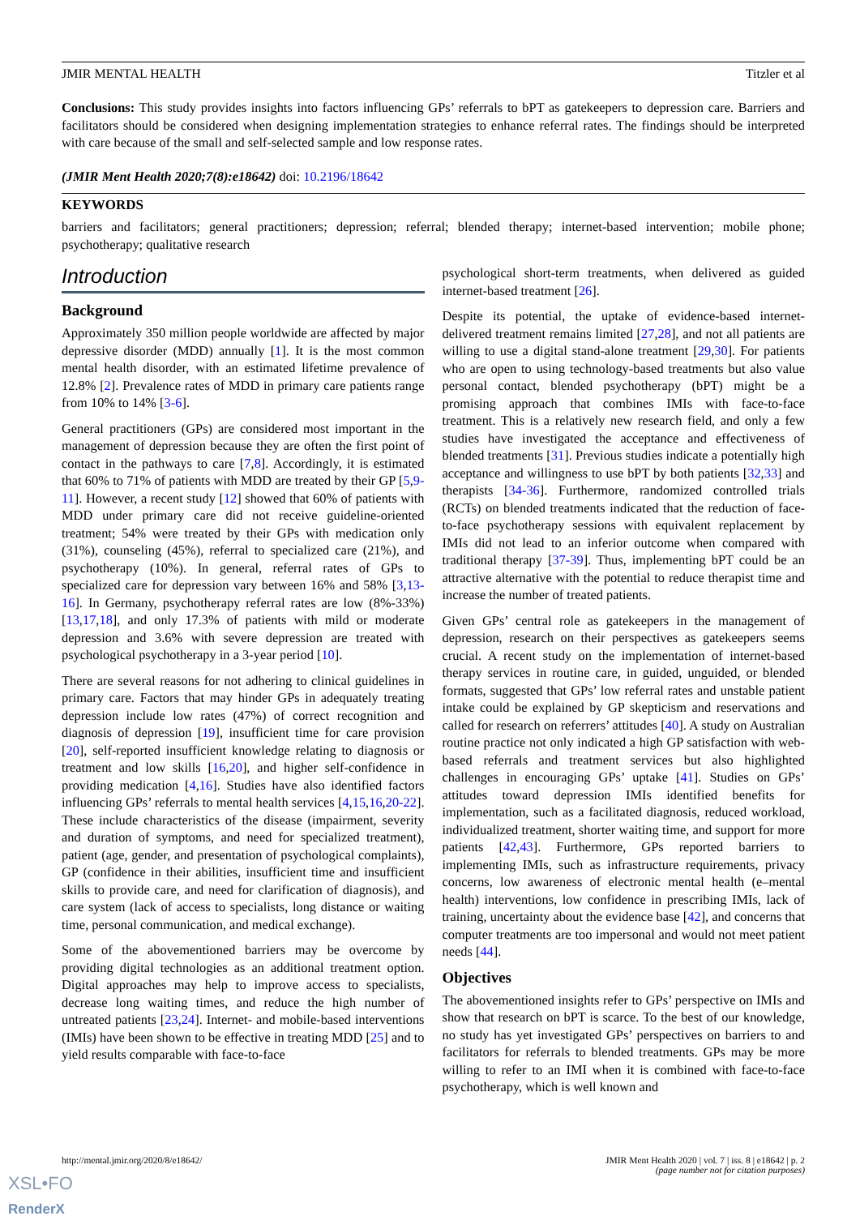JMIR MENTAL HEALTH Titzler et al
Conclusions: This study provides insights into factors influencing GPs’ referrals to bPT as gatekeepers to depression care. Barriers and facilitators should be considered when designing implementation strategies to enhance referral rates. The findings should be interpreted with care because of the small and self-selected sample and low response rates.
(JMIR Ment Health 2020;7(8):e18642) doi: 10.2196/18642
KEYWORDS
barriers and facilitators; general practitioners; depression; referral; blended therapy; internet-based intervention; mobile phone; psychotherapy; qualitative research
Introduction
Background
Approximately 350 million people worldwide are affected by major depressive disorder (MDD) annually [1]. It is the most common mental health disorder, with an estimated lifetime prevalence of 12.8% [2]. Prevalence rates of MDD in primary care patients range from 10% to 14% [3-6].
General practitioners (GPs) are considered most important in the management of depression because they are often the first point of contact in the pathways to care [7,8]. Accordingly, it is estimated that 60% to 71% of patients with MDD are treated by their GP [5,9-11]. However, a recent study [12] showed that 60% of patients with MDD under primary care did not receive guideline-oriented treatment; 54% were treated by their GPs with medication only (31%), counseling (45%), referral to specialized care (21%), and psychotherapy (10%). In general, referral rates of GPs to specialized care for depression vary between 16% and 58% [3,13-16]. In Germany, psychotherapy referral rates are low (8%-33%) [13,17,18], and only 17.3% of patients with mild or moderate depression and 3.6% with severe depression are treated with psychological psychotherapy in a 3-year period [10].
There are several reasons for not adhering to clinical guidelines in primary care. Factors that may hinder GPs in adequately treating depression include low rates (47%) of correct recognition and diagnosis of depression [19], insufficient time for care provision [20], self-reported insufficient knowledge relating to diagnosis or treatment and low skills [16,20], and higher self-confidence in providing medication [4,16]. Studies have also identified factors influencing GPs’ referrals to mental health services [4,15,16,20-22]. These include characteristics of the disease (impairment, severity and duration of symptoms, and need for specialized treatment), patient (age, gender, and presentation of psychological complaints), GP (confidence in their abilities, insufficient time and insufficient skills to provide care, and need for clarification of diagnosis), and care system (lack of access to specialists, long distance or waiting time, personal communication, and medical exchange).
Some of the abovementioned barriers may be overcome by providing digital technologies as an additional treatment option. Digital approaches may help to improve access to specialists, decrease long waiting times, and reduce the high number of untreated patients [23,24]. Internet- and mobile-based interventions (IMIs) have been shown to be effective in treating MDD [25] and to yield results comparable with face-to-face
psychological short-term treatments, when delivered as guided internet-based treatment [26].
Despite its potential, the uptake of evidence-based internet-delivered treatment remains limited [27,28], and not all patients are willing to use a digital stand-alone treatment [29,30]. For patients who are open to using technology-based treatments but also value personal contact, blended psychotherapy (bPT) might be a promising approach that combines IMIs with face-to-face treatment. This is a relatively new research field, and only a few studies have investigated the acceptance and effectiveness of blended treatments [31]. Previous studies indicate a potentially high acceptance and willingness to use bPT by both patients [32,33] and therapists [34-36]. Furthermore, randomized controlled trials (RCTs) on blended treatments indicated that the reduction of face-to-face psychotherapy sessions with equivalent replacement by IMIs did not lead to an inferior outcome when compared with traditional therapy [37-39]. Thus, implementing bPT could be an attractive alternative with the potential to reduce therapist time and increase the number of treated patients.
Given GPs’ central role as gatekeepers in the management of depression, research on their perspectives as gatekeepers seems crucial. A recent study on the implementation of internet-based therapy services in routine care, in guided, unguided, or blended formats, suggested that GPs’ low referral rates and unstable patient intake could be explained by GP skepticism and reservations and called for research on referrers’ attitudes [40]. A study on Australian routine practice not only indicated a high GP satisfaction with web-based referrals and treatment services but also highlighted challenges in encouraging GPs’ uptake [41]. Studies on GPs’ attitudes toward depression IMIs identified benefits for implementation, such as a facilitated diagnosis, reduced workload, individualized treatment, shorter waiting time, and support for more patients [42,43]. Furthermore, GPs reported barriers to implementing IMIs, such as infrastructure requirements, privacy concerns, low awareness of electronic mental health (e–mental health) interventions, low confidence in prescribing IMIs, lack of training, uncertainty about the evidence base [42], and concerns that computer treatments are too impersonal and would not meet patient needs [44].
Objectives
The abovementioned insights refer to GPs’ perspective on IMIs and show that research on bPT is scarce. To the best of our knowledge, no study has yet investigated GPs’ perspectives on barriers to and facilitators for referrals to blended treatments. GPs may be more willing to refer to an IMI when it is combined with face-to-face psychotherapy, which is well known and
http://mental.jmir.org/2020/8/e18642/ JMIR Ment Health 2020 | vol. 7 | iss. 8 | e18642 | p. 2
(page number not for citation purposes)
XSL•FO
RenderX